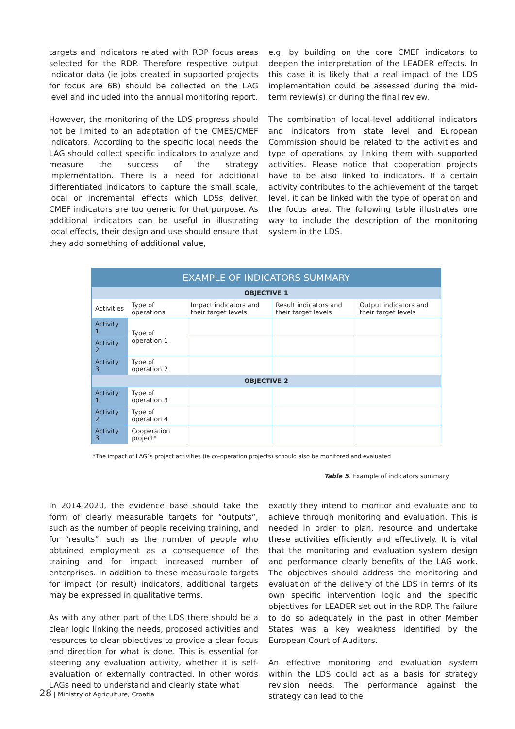targets and indicators related with RDP focus areas selected for the RDP. Therefore respective output indicator data (ie jobs created in supported projects for focus are 6B) should be collected on the LAG level and included into the annual monitoring report.
However, the monitoring of the LDS progress should not be limited to an adaptation of the CMES/CMEF indicators. According to the specific local needs the LAG should collect specific indicators to analyze and measure the success of the strategy implementation. There is a need for additional differentiated indicators to capture the small scale, local or incremental effects which LDSs deliver. CMEF indicators are too generic for that purpose. As additional indicators can be useful in illustrating local effects, their design and use should ensure that they add something of additional value,
e.g. by building on the core CMEF indicators to deepen the interpretation of the LEADER effects. In this case it is likely that a real impact of the LDS implementation could be assessed during the mid-term review(s) or during the final review.
The combination of local-level additional indicators and indicators from state level and European Commission should be related to the activities and type of operations by linking them with supported activities. Please notice that cooperation projects have to be also linked to indicators. If a certain activity contributes to the achievement of the target level, it can be linked with the type of operation and the focus area. The following table illustrates one way to include the description of the monitoring system in the LDS.
| EXAMPLE OF INDICATORS SUMMARY | | | | |
| --- | --- | --- | --- | --- |
| OBJECTIVE 1 | | | | |
| Activities | Type of operations | Impact indicators and their target levels | Result indicators and their target levels | Output indicators and their target levels |
| Activity 1 | Type of operation 1 | | | |
| Activity 2 | | | | |
| Activity 3 | Type of operation 2 | | | |
| OBJECTIVE 2 | | | | |
| Activity 1 | Type of operation 3 | | | |
| Activity 2 | Type of operation 4 | | | |
| Activity 3 | Cooperation project* | | | |
*The impact of LAG´s project activities (ie co-operation projects) schould also be monitored and evaluated
Table 5. Example of indicators summary
In 2014-2020, the evidence base should take the form of clearly measurable targets for “outputs”, such as the number of people receiving training, and for “results”, such as the number of people who obtained employment as a consequence of the training and for impact increased number of enterprises. In addition to these measurable targets for impact (or result) indicators, additional targets may be expressed in qualitative terms.
As with any other part of the LDS there should be a clear logic linking the needs, proposed activities and resources to clear objectives to provide a clear focus and direction for what is done. This is essential for steering any evaluation activity, whether it is self-evaluation or externally contracted. In other words LAGs need to understand and clearly state what
exactly they intend to monitor and evaluate and to achieve through monitoring and evaluation. This is needed in order to plan, resource and undertake these activities efficiently and effectively. It is vital that the monitoring and evaluation system design and performance clearly benefits of the LAG work. The objectives should address the monitoring and evaluation of the delivery of the LDS in terms of its own specific intervention logic and the specific objectives for LEADER set out in the RDP. The failure to do so adequately in the past in other Member States was a key weakness identified by the European Court of Auditors.
An effective monitoring and evaluation system within the LDS could act as a basis for strategy revision needs. The performance against the strategy can lead to the
28 | Ministry of Agriculture, Croatia